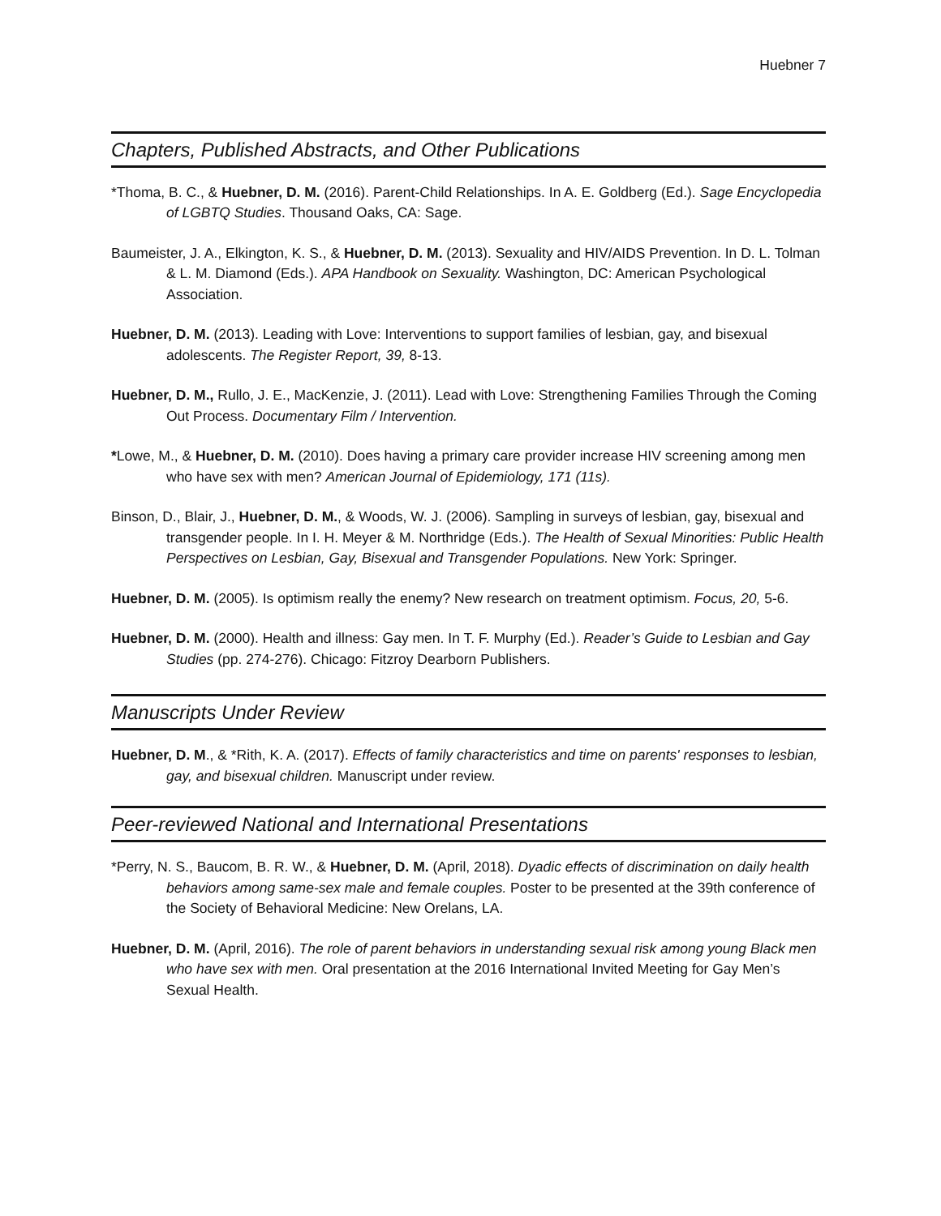Huebner 7
Chapters, Published Abstracts, and Other Publications
*Thoma, B. C., & Huebner, D. M. (2016). Parent-Child Relationships. In A. E. Goldberg (Ed.). Sage Encyclopedia of LGBTQ Studies. Thousand Oaks, CA: Sage.
Baumeister, J. A., Elkington, K. S., & Huebner, D. M. (2013). Sexuality and HIV/AIDS Prevention. In D. L. Tolman & L. M. Diamond (Eds.). APA Handbook on Sexuality. Washington, DC: American Psychological Association.
Huebner, D. M. (2013). Leading with Love: Interventions to support families of lesbian, gay, and bisexual adolescents. The Register Report, 39, 8-13.
Huebner, D. M., Rullo, J. E., MacKenzie, J. (2011). Lead with Love: Strengthening Families Through the Coming Out Process. Documentary Film / Intervention.
*Lowe, M., & Huebner, D. M. (2010). Does having a primary care provider increase HIV screening among men who have sex with men? American Journal of Epidemiology, 171 (11s).
Binson, D., Blair, J., Huebner, D. M., & Woods, W. J. (2006). Sampling in surveys of lesbian, gay, bisexual and transgender people. In I. H. Meyer & M. Northridge (Eds.). The Health of Sexual Minorities: Public Health Perspectives on Lesbian, Gay, Bisexual and Transgender Populations. New York: Springer.
Huebner, D. M. (2005). Is optimism really the enemy? New research on treatment optimism. Focus, 20, 5-6.
Huebner, D. M. (2000). Health and illness: Gay men. In T. F. Murphy (Ed.). Reader’s Guide to Lesbian and Gay Studies (pp. 274-276). Chicago: Fitzroy Dearborn Publishers.
Manuscripts Under Review
Huebner, D. M., & *Rith, K. A. (2017). Effects of family characteristics and time on parents' responses to lesbian, gay, and bisexual children. Manuscript under review.
Peer-reviewed National and International Presentations
*Perry, N. S., Baucom, B. R. W., & Huebner, D. M. (April, 2018). Dyadic effects of discrimination on daily health behaviors among same-sex male and female couples. Poster to be presented at the 39th conference of the Society of Behavioral Medicine: New Orelans, LA.
Huebner, D. M. (April, 2016). The role of parent behaviors in understanding sexual risk among young Black men who have sex with men. Oral presentation at the 2016 International Invited Meeting for Gay Men’s Sexual Health.